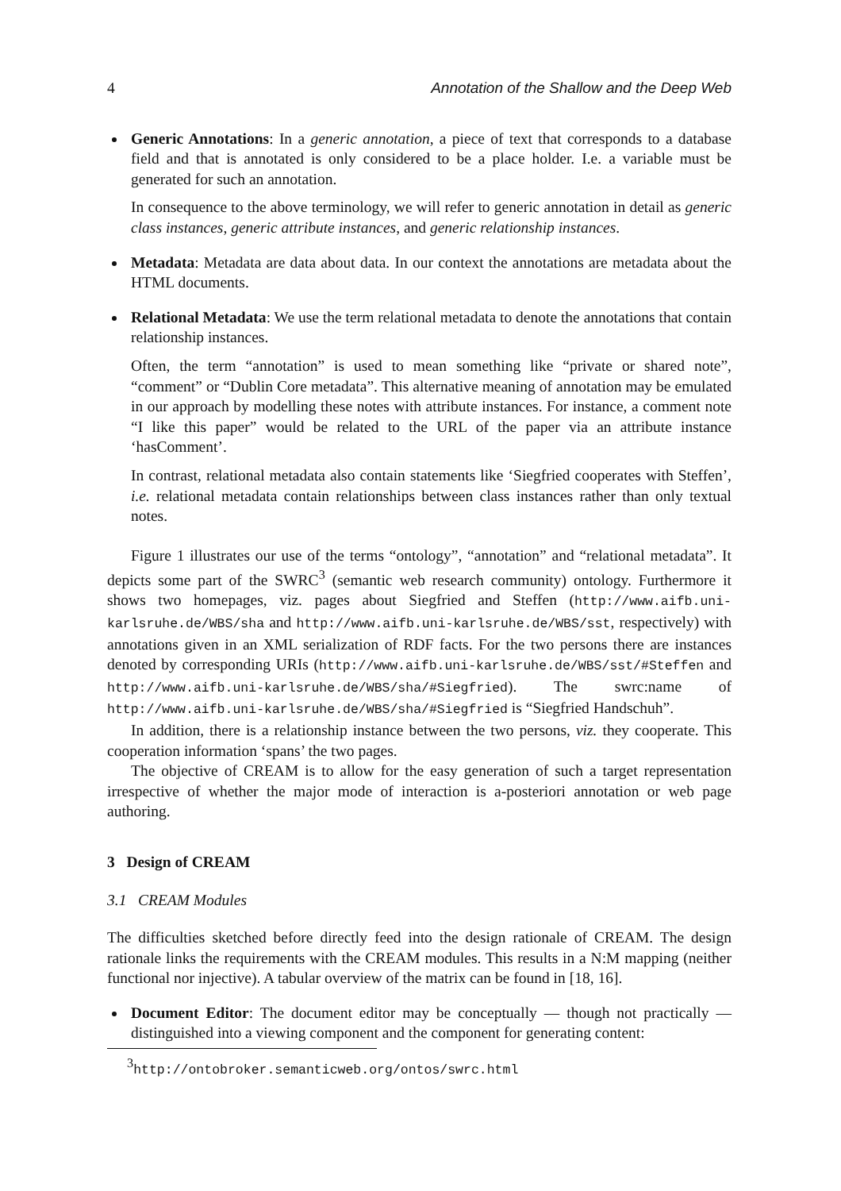4 Annotation of the Shallow and the Deep Web
Generic Annotations: In a generic annotation, a piece of text that corresponds to a database field and that is annotated is only considered to be a place holder. I.e. a variable must be generated for such an annotation.
In consequence to the above terminology, we will refer to generic annotation in detail as generic class instances, generic attribute instances, and generic relationship instances.
Metadata: Metadata are data about data. In our context the annotations are metadata about the HTML documents.
Relational Metadata: We use the term relational metadata to denote the annotations that contain relationship instances.
Often, the term “annotation” is used to mean something like “private or shared note”, “comment” or “Dublin Core metadata”. This alternative meaning of annotation may be emulated in our approach by modelling these notes with attribute instances. For instance, a comment note “I like this paper” would be related to the URL of the paper via an attribute instance ‘hasComment’.
In contrast, relational metadata also contain statements like ‘Siegfried cooperates with Steffen’, i.e. relational metadata contain relationships between class instances rather than only textual notes.
Figure 1 illustrates our use of the terms “ontology”, “annotation” and “relational metadata”. It depicts some part of the SWRC<sup>3</sup> (semantic web research community) ontology. Furthermore it shows two homepages, viz. pages about Siegfried and Steffen (http://www.aifb.uni-karlsruhe.de/WBS/sha and http://www.aifb.uni-karlsruhe.de/WBS/sst, respectively) with annotations given in an XML serialization of RDF facts. For the two persons there are instances denoted by corresponding URIs (http://www.aifb.uni-karlsruhe.de/WBS/sst/#Steffen and http://www.aifb.uni-karlsruhe.de/WBS/sha/#Siegfried). The swrc:name of http://www.aifb.uni-karlsruhe.de/WBS/sha/#Siegfried is “Siegfried Handschuh”.
In addition, there is a relationship instance between the two persons, viz. they cooperate. This cooperation information ‘spans’ the two pages.
The objective of CREAM is to allow for the easy generation of such a target representation irrespective of whether the major mode of interaction is a-posteriori annotation or web page authoring.
3 Design of CREAM
3.1 CREAM Modules
The difficulties sketched before directly feed into the design rationale of CREAM. The design rationale links the requirements with the CREAM modules. This results in a N:M mapping (neither functional nor injective). A tabular overview of the matrix can be found in [18, 16].
Document Editor: The document editor may be conceptually — though not practically — distinguished into a viewing component and the component for generating content:
<sup>3</sup> http://ontobroker.semanticweb.org/ontos/swrc.html